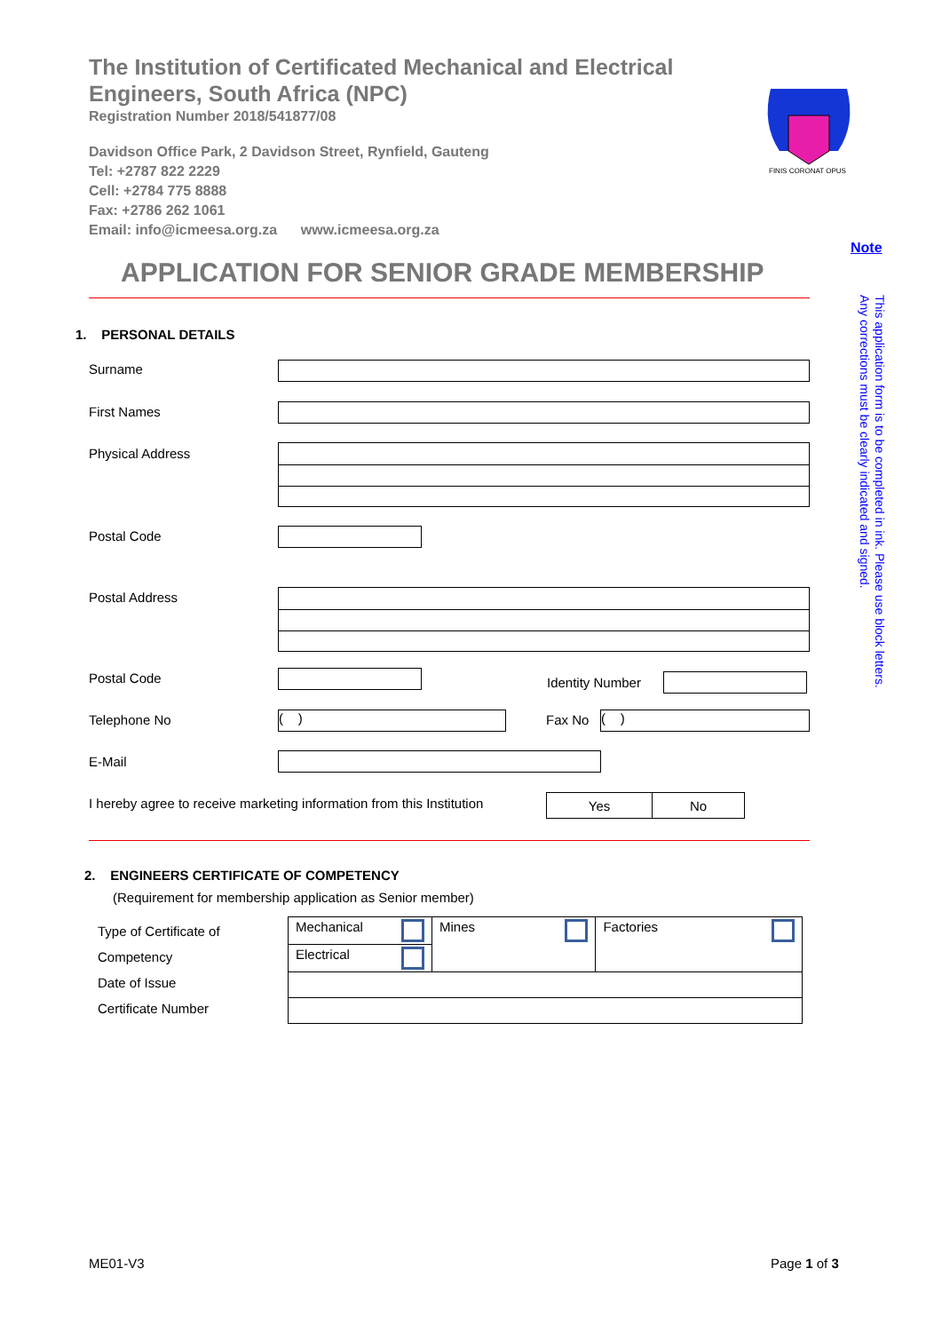The Institution of Certificated Mechanical and Electrical Engineers, South Africa (NPC)
Registration Number 2018/541877/08
Davidson Office Park, 2 Davidson Street, Rynfield, Gauteng
Tel: +2787 822 2229
Cell: +2784 775 8888
Fax: +2786 262 1061
Email: info@icmeesa.org.za www.icmeesa.org.za
FINIS CORONAT OPUS
Note
This application form is to be completed in ink. Please use block letters.
Any corrections must be clearly indicated and signed.
APPLICATION FOR SENIOR GRADE MEMBERSHIP
1. PERSONAL DETAILS
Surname
First Names
Physical Address
Postal Code
Postal Address
Postal Code Identity Number
Telephone No ( ) Fax No ( )
E-Mail
I hereby agree to receive marketing information from this Institution
| Yes | No |
2. ENGINEERS CERTIFICATE OF COMPETENCY
(Requirement for membership application as Senior member)
Type of Certificate of
Competency
Date of Issue
Certificate Number
| Mechanical | Mines | Factories |
| Electrical | | |
ME01-V3 Page 1 of 3